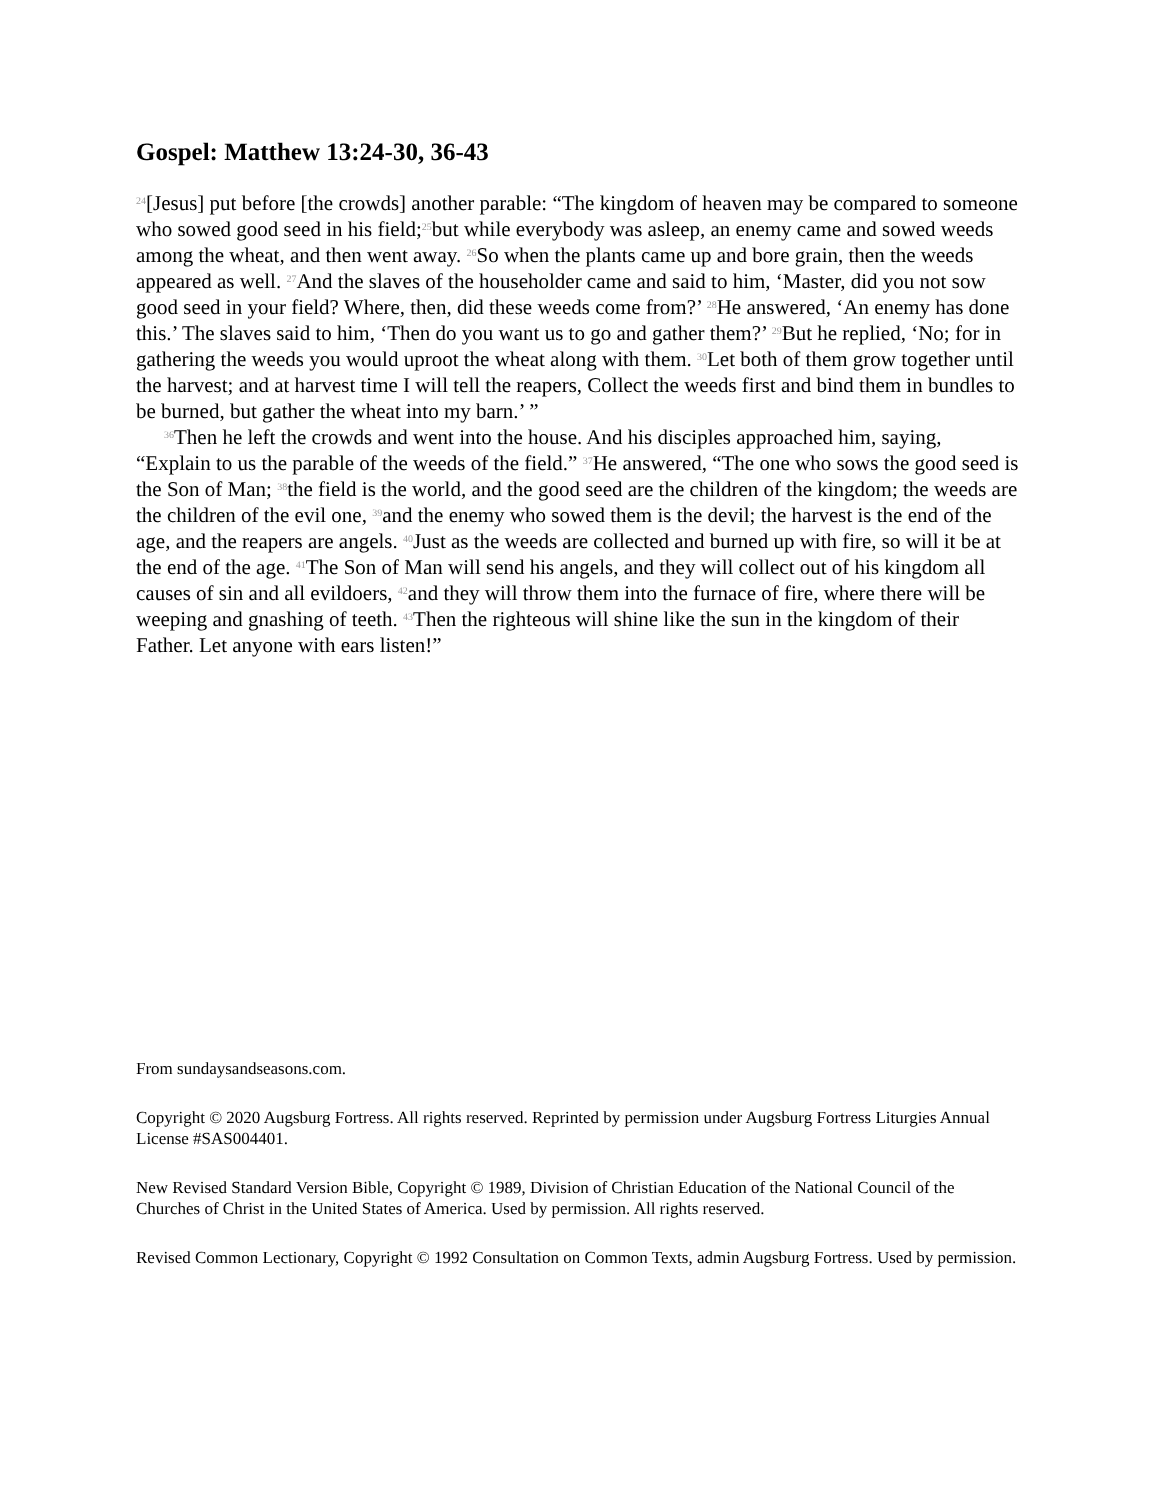Gospel: Matthew 13:24-30, 36-43
<sup>24</sup> [Jesus] put before [the crowds] another parable: “The kingdom of heaven may be compared to someone who sowed good seed in his field;<sup>25</sup>but while everybody was asleep, an enemy came and sowed weeds among the wheat, and then went away. <sup>26</sup>So when the plants came up and bore grain, then the weeds appeared as well. <sup>27</sup>And the slaves of the householder came and said to him, ‘Master, did you not sow good seed in your field? Where, then, did these weeds come from?’ <sup>28</sup>He answered, ‘An enemy has done this.’ The slaves said to him, ‘Then do you want us to go and gather them?’ <sup>29</sup>But he replied, ‘No; for in gathering the weeds you would uproot the wheat along with them. <sup>30</sup>Let both of them grow together until the harvest; and at harvest time I will tell the reapers, Collect the weeds first and bind them in bundles to be burned, but gather the wheat into my barn.’ ”
<sup>36</sup> Then he left the crowds and went into the house. And his disciples approached him, saying, “Explain to us the parable of the weeds of the field.” <sup>37</sup>He answered, “The one who sows the good seed is the Son of Man; <sup>38</sup>the field is the world, and the good seed are the children of the kingdom; the weeds are the children of the evil one, <sup>39</sup>and the enemy who sowed them is the devil; the harvest is the end of the age, and the reapers are angels. <sup>40</sup>Just as the weeds are collected and burned up with fire, so will it be at the end of the age. <sup>41</sup>The Son of Man will send his angels, and they will collect out of his kingdom all causes of sin and all evildoers, <sup>42</sup>and they will throw them into the furnace of fire, where there will be weeping and gnashing of teeth. <sup>43</sup>Then the righteous will shine like the sun in the kingdom of their Father. Let anyone with ears listen!”
From sundaysandseasons.com.
Copyright © 2020 Augsburg Fortress. All rights reserved. Reprinted by permission under Augsburg Fortress Liturgies Annual License #SAS004401.
New Revised Standard Version Bible, Copyright © 1989, Division of Christian Education of the National Council of the Churches of Christ in the United States of America. Used by permission. All rights reserved.
Revised Common Lectionary, Copyright © 1992 Consultation on Common Texts, admin Augsburg Fortress. Used by permission.